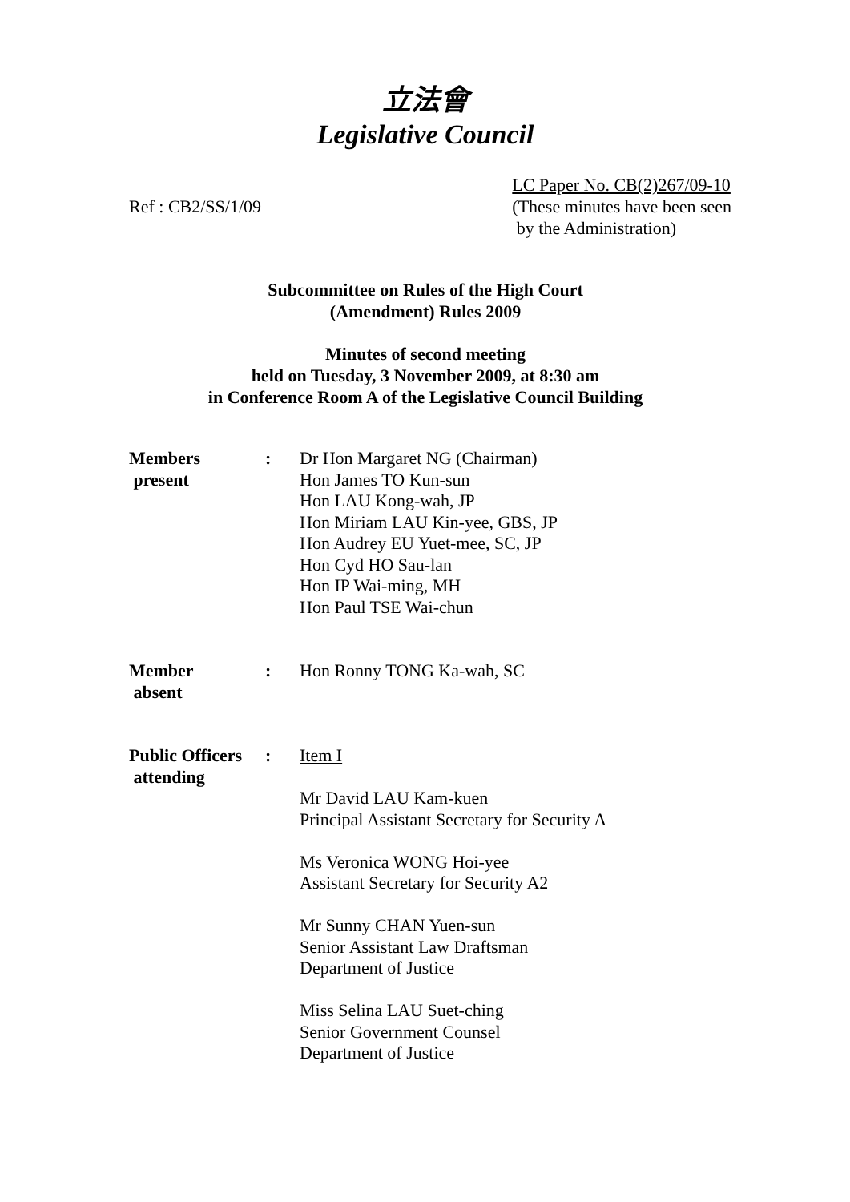立法會
Legislative Council
Ref : CB2/SS/1/09 LC Paper No. CB(2)267/09-10
(These minutes have been seen
by the Administration)
Subcommittee on Rules of the High Court
(Amendment) Rules 2009
Minutes of second meeting
held on Tuesday, 3 November 2009, at 8:30 am
in Conference Room A of the Legislative Council Building
| Members present | : | Dr Hon Margaret NG (Chairman) Hon James TO Kun-sun Hon LAU Kong-wah, JP Hon Miriam LAU Kin-yee, GBS, JP Hon Audrey EU Yuet-mee, SC, JP Hon Cyd HO Sau-lan Hon IP Wai-ming, MH Hon Paul TSE Wai-chun |
| Member absent | : | Hon Ronny TONG Ka-wah, SC |
| Public Officers attending | : | Item I Mr David LAU Kam-kuen Principal Assistant Secretary for Security A Ms Veronica WONG Hoi-yee Assistant Secretary for Security A2 Mr Sunny CHAN Yuen-sun Senior Assistant Law Draftsman Department of Justice Miss Selina LAU Suet-ching Senior Government Counsel Department of Justice |